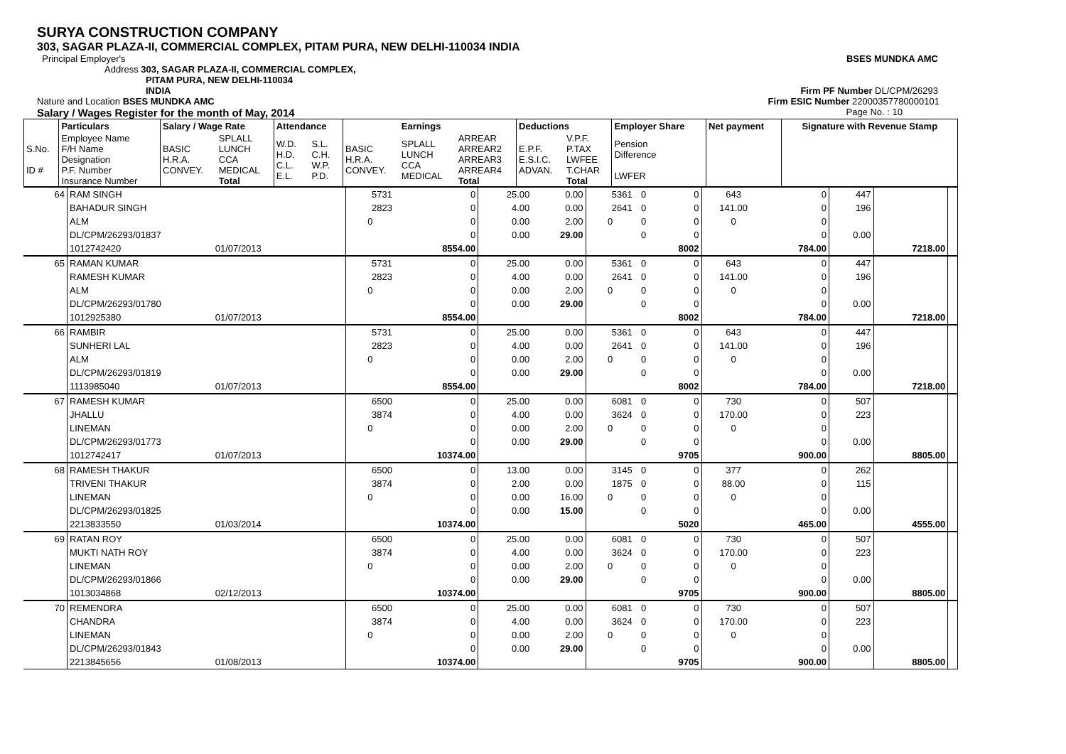SURYA CONSTRUCTION COMPANY
303, SAGAR PLAZA-II, COMMERCIAL COMPLEX, PITAM PURA, NEW DELHI-110034 INDIA
Principal Employer's BSES MUNDKA AMC
Address 303, SAGAR PLAZA-II, COMMERCIAL COMPLEX,
PITAM PURA, NEW DELHI-110034
INDIA Firm PF Number DL/CPM/26293
Nature and Location BSES MUNDKA AMC Firm ESIC Number 22000357780000101
Salary / Wages Register for the month of May, 2014 Page No. : 10
| | Particulars | | Salary / Wage Rate | | Attendance | | | Earnings | | Deductions | | Employer Share | Net payment | Signature with Revenue Stamp |
| --- | --- | --- | --- | --- | --- | --- | --- | --- | --- | --- | --- | --- | --- | --- |
| S.No. ID # | Employee Name F/H Name Designation P.F. Number Insurance Number | | BASIC H.R.A. CONVEY. | SPLALL LUNCH CCA MEDICAL Total | W.D. H.D. C.L. E.L. | S.L. C.H. W.P. P.D. | BASIC H.R.A. CONVEY. | SPLALL LUNCH CCA MEDICAL | ARREAR ARREAR2 ARREAR3 ARREAR4 Total | E.P.F. E.S.I.C. ADVAN. | V.P.F. P.TAX LWFEE T.CHAR Total | Pension Difference LWFER | | |
| 64 | RAM SINGH | | 5731 | 0 | 25.00 | 0.00 | 5361 | 0 | 0 | 643 | 0 | 447 | | |
| | BAHADUR SINGH | | 2823 | 0 | 4.00 | 0.00 | 2641 | 0 | 0 | 141.00 | 0 | 196 | | |
| | ALM | | 0 | 0 | 0.00 | 2.00 | 0 | 0 | 0 | 0 | 0 | | | |
| | DL/CPM/26293/01837 | | | 0 | 0.00 | 29.00 | | 0 | 0 | | 0 | 0.00 | | |
| | 1012742420 | 01/07/2013 | | 8554.00 | | | | | 8002 | | 784.00 | | 7218.00 | |
| 65 | RAMAN KUMAR | | 5731 | 0 | 25.00 | 0.00 | 5361 | 0 | 0 | 643 | 0 | 447 | | |
| | RAMESH KUMAR | | 2823 | 0 | 4.00 | 0.00 | 2641 | 0 | 0 | 141.00 | 0 | 196 | | |
| | ALM | | 0 | 0 | 0.00 | 2.00 | 0 | 0 | 0 | 0 | 0 | | | |
| | DL/CPM/26293/01780 | | | 0 | 0.00 | 29.00 | | 0 | 0 | | 0 | 0.00 | | |
| | 1012925380 | 01/07/2013 | | 8554.00 | | | | | 8002 | | 784.00 | | 7218.00 | |
| 66 | RAMBIR | | 5731 | 0 | 25.00 | 0.00 | 5361 | 0 | 0 | 643 | 0 | 447 | | |
| | SUNHERI LAL | | 2823 | 0 | 4.00 | 0.00 | 2641 | 0 | 0 | 141.00 | 0 | 196 | | |
| | ALM | | 0 | 0 | 0.00 | 2.00 | 0 | 0 | 0 | 0 | 0 | | | |
| | DL/CPM/26293/01819 | | | 0 | 0.00 | 29.00 | | 0 | 0 | | 0 | 0.00 | | |
| | 1113985040 | 01/07/2013 | | 8554.00 | | | | | 8002 | | 784.00 | | 7218.00 | |
| 67 | RAMESH KUMAR | | 6500 | 0 | 25.00 | 0.00 | 6081 | 0 | 0 | 730 | 0 | 507 | | |
| | JHALLU | | 3874 | 0 | 4.00 | 0.00 | 3624 | 0 | 0 | 170.00 | 0 | 223 | | |
| | LINEMAN | | 0 | 0 | 0.00 | 2.00 | 0 | 0 | 0 | 0 | 0 | | | |
| | DL/CPM/26293/01773 | | | 0 | 0.00 | 29.00 | | 0 | 0 | | 0 | 0.00 | | |
| | 1012742417 | 01/07/2013 | | 10374.00 | | | | | 9705 | | 900.00 | | 8805.00 | |
| 68 | RAMESH THAKUR | | 6500 | 0 | 13.00 | 0.00 | 3145 | 0 | 0 | 377 | 0 | 262 | | |
| | TRIVENI THAKUR | | 3874 | 0 | 2.00 | 0.00 | 1875 | 0 | 0 | 88.00 | 0 | 115 | | |
| | LINEMAN | | 0 | 0 | 0.00 | 16.00 | 0 | 0 | 0 | 0 | 0 | | | |
| | DL/CPM/26293/01825 | | | 0 | 0.00 | 15.00 | | 0 | 0 | | 0 | 0.00 | | |
| | 2213833550 | 01/03/2014 | | 10374.00 | | | | | 5020 | | 465.00 | | 4555.00 | |
| 69 | RATAN ROY | | 6500 | 0 | 25.00 | 0.00 | 6081 | 0 | 0 | 730 | 0 | 507 | | |
| | MUKTI NATH ROY | | 3874 | 0 | 4.00 | 0.00 | 3624 | 0 | 0 | 170.00 | 0 | 223 | | |
| | LINEMAN | | 0 | 0 | 0.00 | 2.00 | 0 | 0 | 0 | 0 | 0 | | | |
| | DL/CPM/26293/01866 | | | 0 | 0.00 | 29.00 | | 0 | 0 | | 0 | 0.00 | | |
| | 1013034868 | 02/12/2013 | | 10374.00 | | | | | 9705 | | 900.00 | | 8805.00 | |
| 70 | REMENDRA | | 6500 | 0 | 25.00 | 0.00 | 6081 | 0 | 0 | 730 | 0 | 507 | | |
| | CHANDRA | | 3874 | 0 | 4.00 | 0.00 | 3624 | 0 | 0 | 170.00 | 0 | 223 | | |
| | LINEMAN | | 0 | 0 | 0.00 | 2.00 | 0 | 0 | 0 | 0 | 0 | | | |
| | DL/CPM/26293/01843 | | | 0 | 0.00 | 29.00 | | 0 | 0 | | 0 | 0.00 | | |
| | 2213845656 | 01/08/2013 | | 10374.00 | | | | | 9705 | | 900.00 | | 8805.00 | |